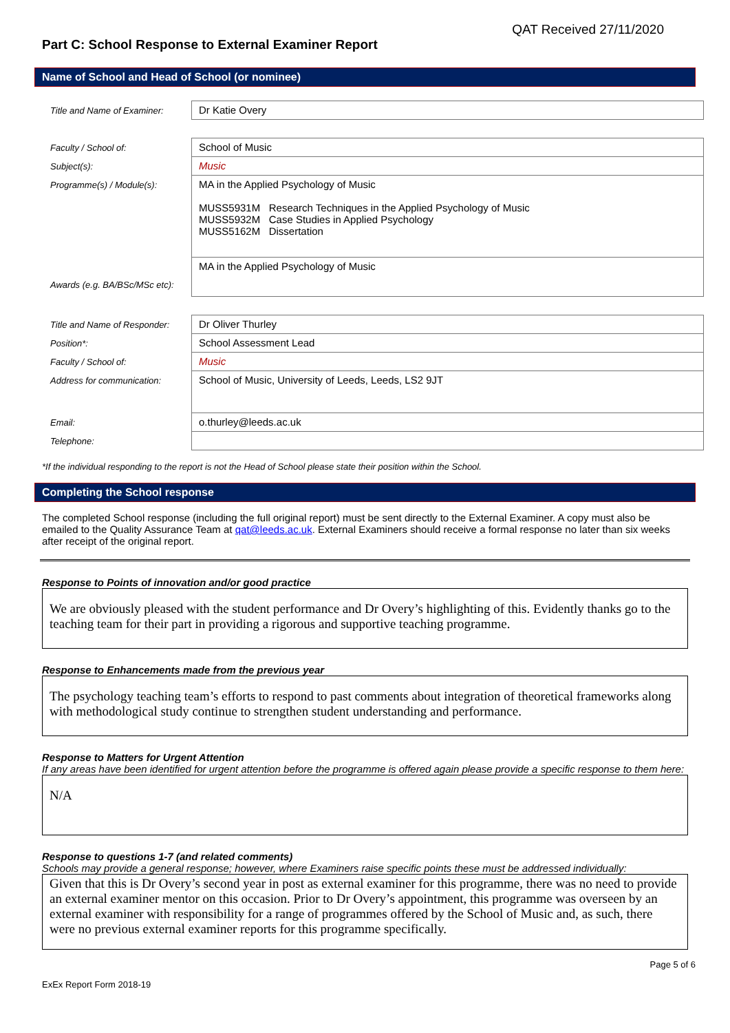QAT Received 27/11/2020
Part C: School Response to External Examiner Report
Name of School and Head of School (or nominee)
| Title and Name of Examiner: | Dr Katie Overy |
| Faculty / School of: | School of Music |
| Subject(s): | Music |
| Programme(s) / Module(s): | MA in the Applied Psychology of Music MUSS5931M Research Techniques in the Applied Psychology of Music MUSS5932M Case Studies in Applied Psychology MUSS5162M Dissertation |
| Awards (e.g. BA/BSc/MSc etc): | MA in the Applied Psychology of Music |
| Title and Name of Responder: | Dr Oliver Thurley |
| Position*: | School Assessment Lead |
| Faculty / School of: | Music |
| Address for communication: | School of Music, University of Leeds, Leeds, LS2 9JT |
| Email: | o.thurley@leeds.ac.uk |
| Telephone: | |
*If the individual responding to the report is not the Head of School please state their position within the School.
Completing the School response
The completed School response (including the full original report) must be sent directly to the External Examiner. A copy must also be emailed to the Quality Assurance Team at qat@leeds.ac.uk. External Examiners should receive a formal response no later than six weeks after receipt of the original report.
Response to Points of innovation and/or good practice
We are obviously pleased with the student performance and Dr Overy’s highlighting of this. Evidently thanks go to the teaching team for their part in providing a rigorous and supportive teaching programme.
Response to Enhancements made from the previous year
The psychology teaching team’s efforts to respond to past comments about integration of theoretical frameworks along with methodological study continue to strengthen student understanding and performance.
Response to Matters for Urgent Attention
If any areas have been identified for urgent attention before the programme is offered again please provide a specific response to them here:
N/A
Response to questions 1-7 (and related comments)
Schools may provide a general response; however, where Examiners raise specific points these must be addressed individually:
Given that this is Dr Overy’s second year in post as external examiner for this programme, there was no need to provide an external examiner mentor on this occasion. Prior to Dr Overy’s appointment, this programme was overseen by an external examiner with responsibility for a range of programmes offered by the School of Music and, as such, there were no previous external examiner reports for this programme specifically.
Page 5 of 6
ExEx Report Form 2018-19